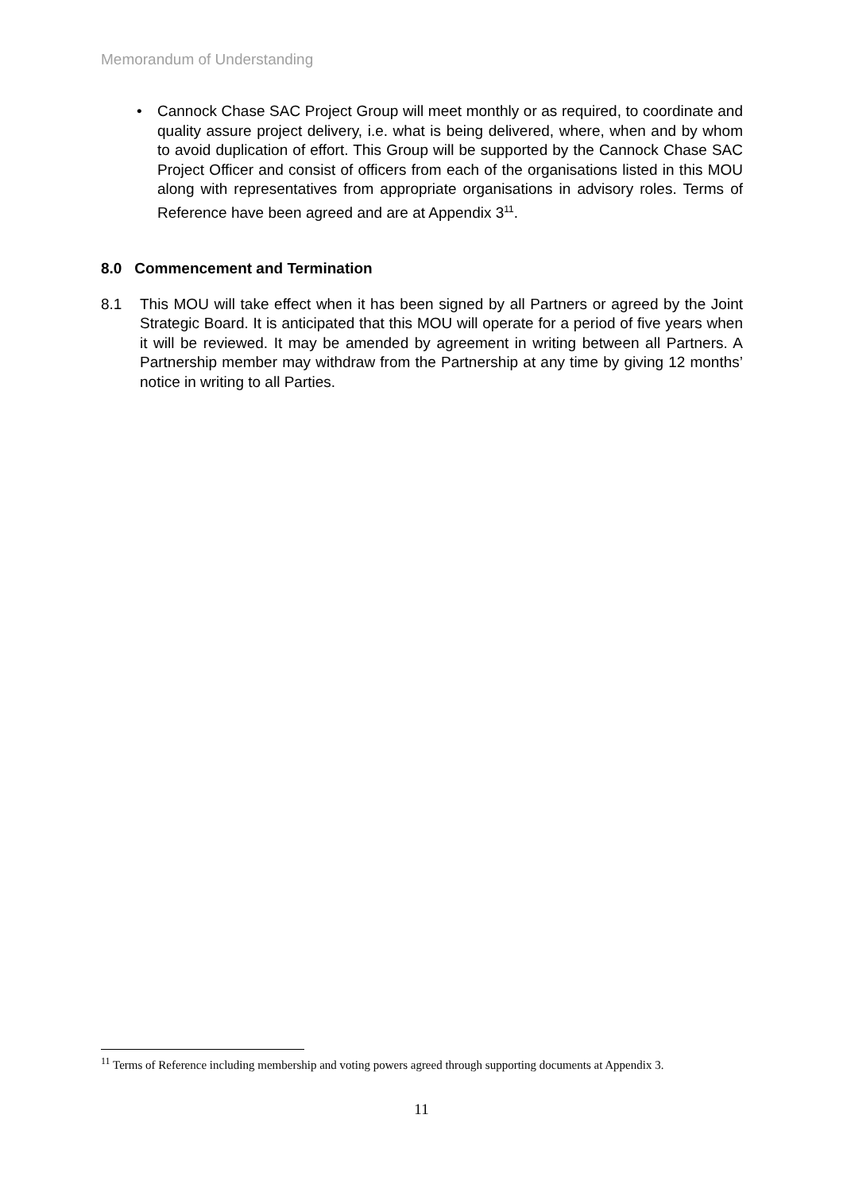Memorandum of Understanding
• Cannock Chase SAC Project Group will meet monthly or as required, to coordinate and quality assure project delivery, i.e. what is being delivered, where, when and by whom to avoid duplication of effort. This Group will be supported by the Cannock Chase SAC Project Officer and consist of officers from each of the organisations listed in this MOU along with representatives from appropriate organisations in advisory roles. Terms of Reference have been agreed and are at Appendix 3<sup>11</sup>.
8.0 Commencement and Termination
8.1 This MOU will take effect when it has been signed by all Partners or agreed by the Joint Strategic Board. It is anticipated that this MOU will operate for a period of five years when it will be reviewed. It may be amended by agreement in writing between all Partners. A Partnership member may withdraw from the Partnership at any time by giving 12 months’ notice in writing to all Parties.
<sup>11</sup> Terms of Reference including membership and voting powers agreed through supporting documents at Appendix 3.
11